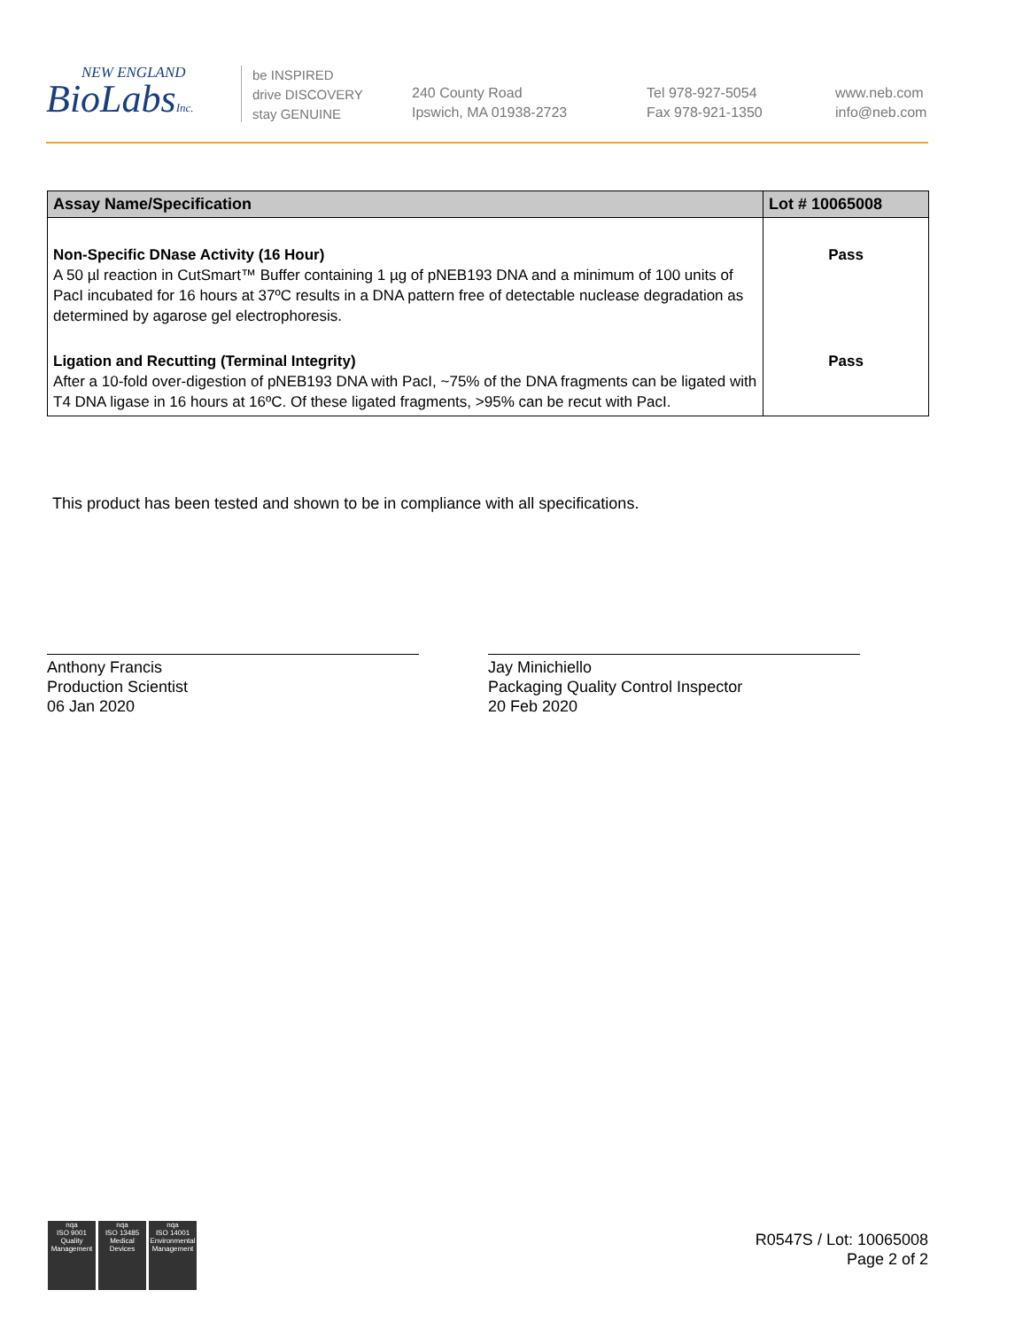NEW ENGLAND
BioLabsInc.
be INSPIRED
drive DISCOVERY
stay GENUINE
240 County Road
Ipswich, MA 01938-2723
Tel 978-927-5054
Fax 978-921-1350
www.neb.com
info@neb.com
| Assay Name/Specification | Lot # 10065008 |
| --- | --- |
| Non-Specific DNase Activity (16 Hour) A 50 µl reaction in CutSmart™ Buffer containing 1 µg of pNEB193 DNA and a minimum of 100 units of PacI incubated for 16 hours at 37ºC results in a DNA pattern free of detectable nuclease degradation as determined by agarose gel electrophoresis. | Pass |
| Ligation and Recutting (Terminal Integrity) After a 10-fold over-digestion of pNEB193 DNA with PacI, ~75% of the DNA fragments can be ligated with T4 DNA ligase in 16 hours at 16ºC. Of these ligated fragments, >95% can be recut with PacI. | Pass |
This product has been tested and shown to be in compliance with all specifications.
Anthony Francis
Production Scientist
06 Jan 2020
Jay Minichiello
Packaging Quality Control Inspector
20 Feb 2020
nqa
ISO 9001
Quality Management
nqa
ISO 13485
Medical Devices
nqa
ISO 14001
Environmental Management
R0547S / Lot: 10065008
Page 2 of 2